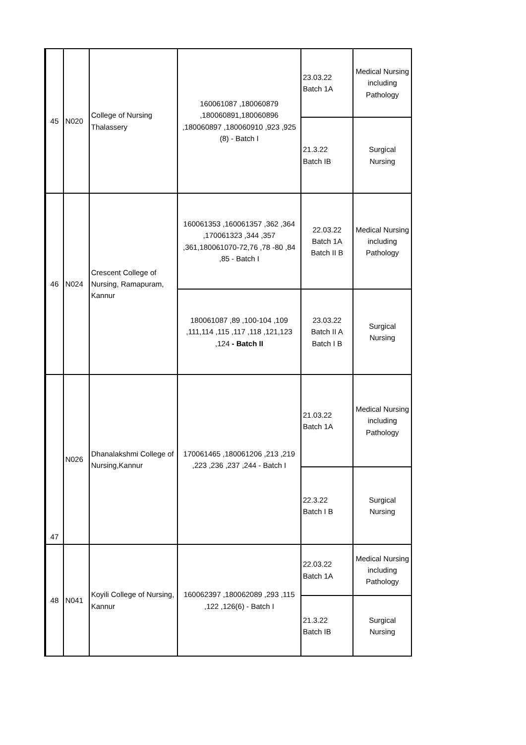| 45 | N020 | College of Nursing Thalassery | 160061087 ,180060879 ,180060891,180060896 ,180060897 ,180060910 ,923 ,925 (8) - Batch I | 23.03.22 Batch 1A | Medical Nursing including Pathology |
| | | | | 21.3.22 Batch IB | Surgical Nursing |
| 46 | N024 | Crescent College of Nursing, Ramapuram, Kannur | 160061353 ,160061357 ,362 ,364 ,170061323 ,344 ,357 ,361,180061070-72,76 ,78 -80 ,84 ,85 - Batch I | 22.03.22 Batch 1A Batch II B | Medical Nursing including Pathology |
| | | | 180061087 ,89 ,100-104 ,109 ,111,114 ,115 ,117 ,118 ,121,123 ,124 - Batch II | 23.03.22 Batch II A Batch I B | Surgical Nursing |
| 47 | N026 | Dhanalakshmi College of Nursing,Kannur | 170061465 ,180061206 ,213 ,219 ,223 ,236 ,237 ,244 - Batch I | 21.03.22 Batch 1A | Medical Nursing including Pathology |
| | | | | 22.3.22 Batch I B | Surgical Nursing |
| 48 | N041 | Koyili College of Nursing, Kannur | 160062397 ,180062089 ,293 ,115 ,122 ,126(6) - Batch I | 22.03.22 Batch 1A | Medical Nursing including Pathology |
| | | | | 21.3.22 Batch IB | Surgical Nursing |